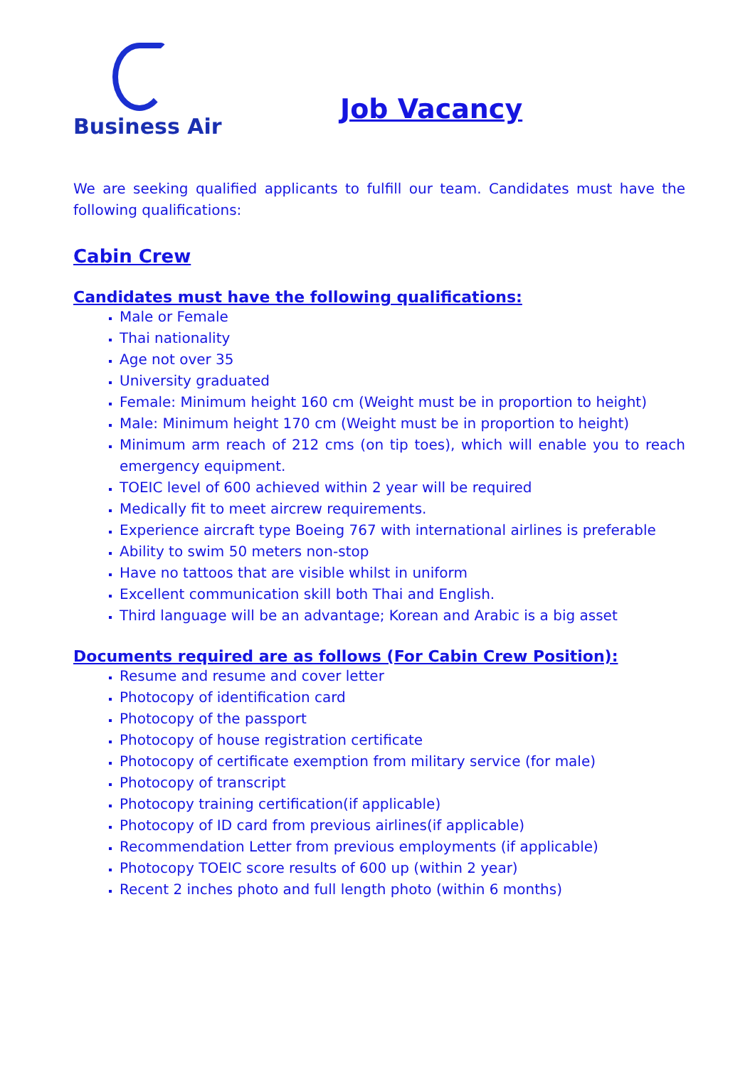Business Air
Job Vacancy
We are seeking qualified applicants to fulfill our team. Candidates must have the following qualifications:
Cabin Crew
Candidates must have the following qualifications:
Male or Female
Thai nationality
Age not over 35
University graduated
Female: Minimum height 160 cm (Weight must be in proportion to height)
Male: Minimum height 170 cm (Weight must be in proportion to height)
Minimum arm reach of 212 cms (on tip toes), which will enable you to reach emergency equipment.
TOEIC level of 600 achieved within 2 year will be required
Medically fit to meet aircrew requirements.
Experience aircraft type Boeing 767 with international airlines is preferable
Ability to swim 50 meters non-stop
Have no tattoos that are visible whilst in uniform
Excellent communication skill both Thai and English.
Third language will be an advantage; Korean and Arabic is a big asset
Documents required are as follows (For Cabin Crew Position):
Resume and resume and cover letter
Photocopy of identification card
Photocopy of the passport
Photocopy of house registration certificate
Photocopy of certificate exemption from military service (for male)
Photocopy of transcript
Photocopy training certification(if applicable)
Photocopy of ID card from previous airlines(if applicable)
Recommendation Letter from previous employments (if applicable)
Photocopy TOEIC score results of 600 up (within 2 year)
Recent 2 inches photo and full length photo (within 6 months)